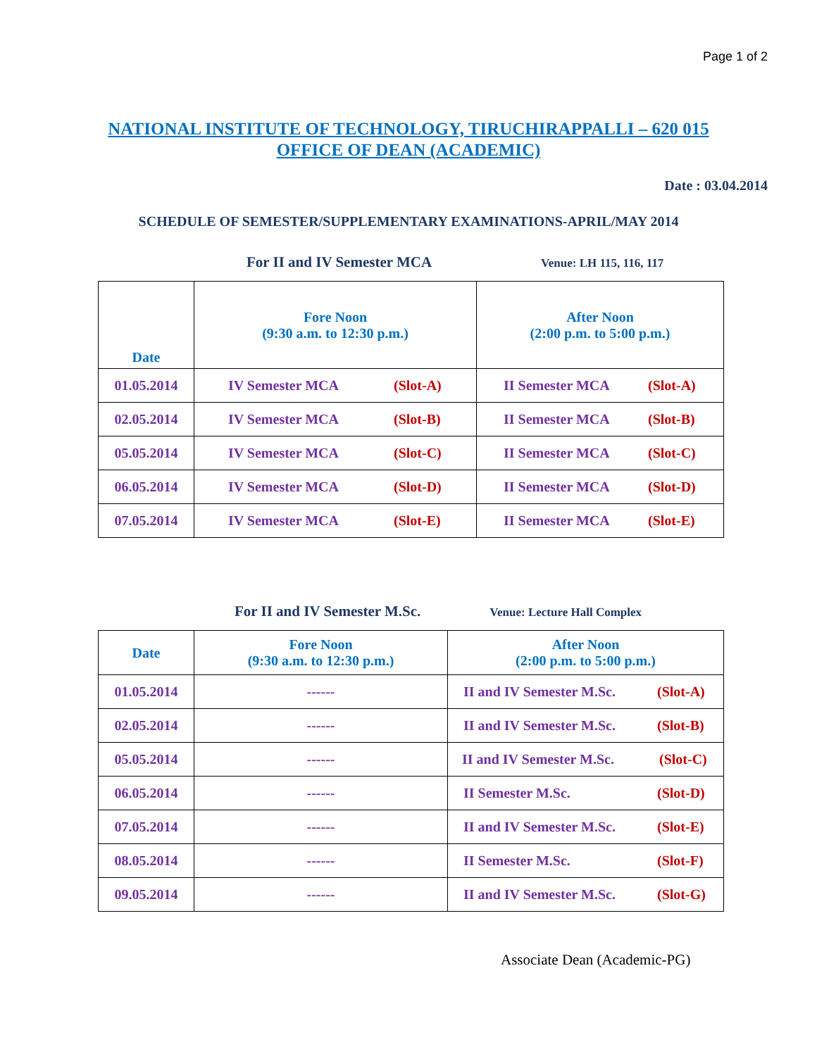Page 1 of 2
NATIONAL INSTITUTE OF TECHNOLOGY, TIRUCHIRAPPALLI – 620 015
OFFICE OF DEAN (ACADEMIC)
Date : 03.04.2014
SCHEDULE OF SEMESTER/SUPPLEMENTARY EXAMINATIONS-APRIL/MAY 2014
For II and IV Semester MCA Venue: LH 115, 116, 117
| Date | Fore Noon (9:30 a.m. to 12:30 p.m.) | After Noon (2:00 p.m. to 5:00 p.m.) |
| --- | --- | --- |
| 01.05.2014 | IV Semester MCA (Slot-A) | II Semester MCA (Slot-A) |
| 02.05.2014 | IV Semester MCA (Slot-B) | II Semester MCA (Slot-B) |
| 05.05.2014 | IV Semester MCA (Slot-C) | II Semester MCA (Slot-C) |
| 06.05.2014 | IV Semester MCA (Slot-D) | II Semester MCA (Slot-D) |
| 07.05.2014 | IV Semester MCA (Slot-E) | II Semester MCA (Slot-E) |
For II and IV Semester M.Sc. Venue: Lecture Hall Complex
| Date | Fore Noon (9:30 a.m. to 12:30 p.m.) | After Noon (2:00 p.m. to 5:00 p.m.) |
| --- | --- | --- |
| 01.05.2014 | ------ | II and IV Semester M.Sc. (Slot-A) |
| 02.05.2014 | ------ | II and IV Semester M.Sc. (Slot-B) |
| 05.05.2014 | ------ | II and IV Semester M.Sc. (Slot-C) |
| 06.05.2014 | ------ | II Semester M.Sc. (Slot-D) |
| 07.05.2014 | ------ | II and IV Semester M.Sc. (Slot-E) |
| 08.05.2014 | ------ | II Semester M.Sc. (Slot-F) |
| 09.05.2014 | ------ | II and IV Semester M.Sc. (Slot-G) |
Associate Dean (Academic-PG)